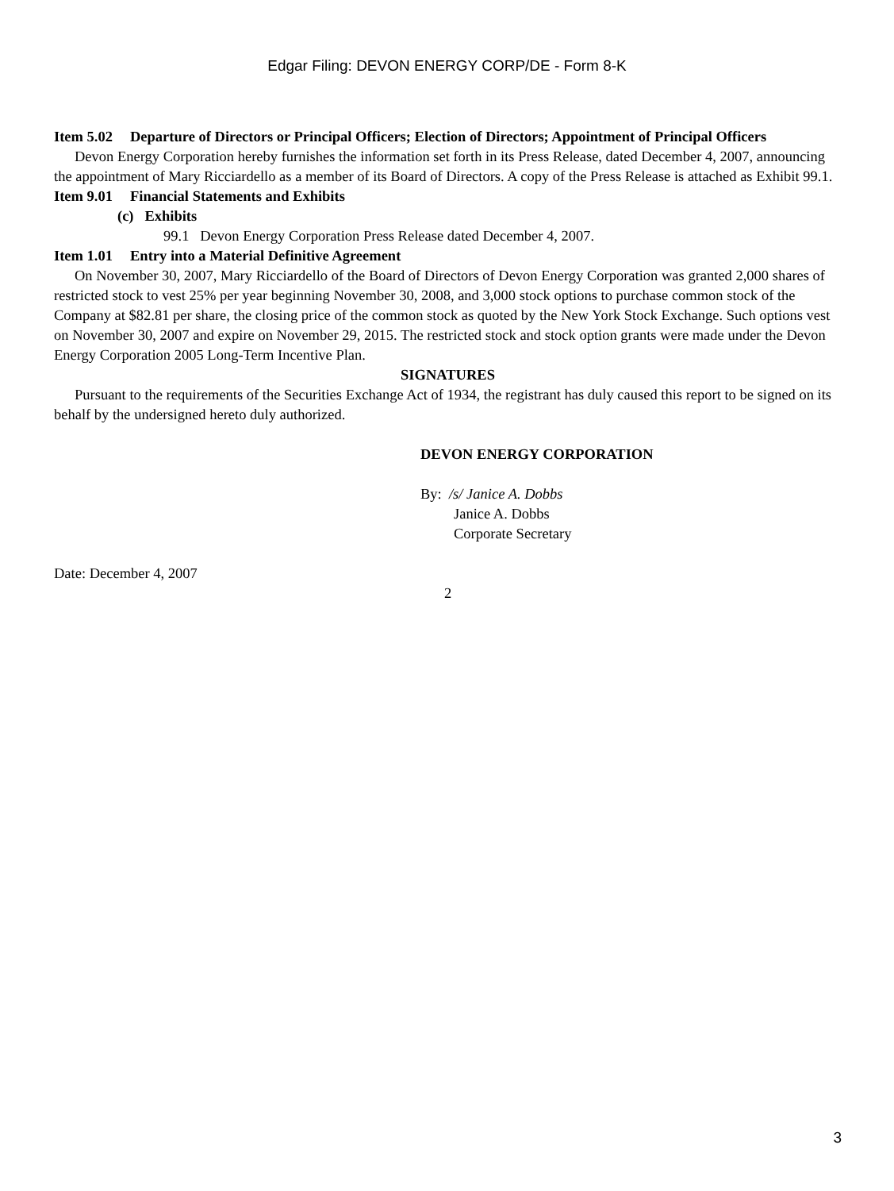Edgar Filing: DEVON ENERGY CORP/DE - Form 8-K
Item 5.02 Departure of Directors or Principal Officers; Election of Directors; Appointment of Principal Officers
Devon Energy Corporation hereby furnishes the information set forth in its Press Release, dated December 4, 2007, announcing the appointment of Mary Ricciardello as a member of its Board of Directors. A copy of the Press Release is attached as Exhibit 99.1.
Item 9.01 Financial Statements and Exhibits
(c) Exhibits
99.1 Devon Energy Corporation Press Release dated December 4, 2007.
Item 1.01 Entry into a Material Definitive Agreement
On November 30, 2007, Mary Ricciardello of the Board of Directors of Devon Energy Corporation was granted 2,000 shares of restricted stock to vest 25% per year beginning November 30, 2008, and 3,000 stock options to purchase common stock of the Company at $82.81 per share, the closing price of the common stock as quoted by the New York Stock Exchange. Such options vest on November 30, 2007 and expire on November 29, 2015. The restricted stock and stock option grants were made under the Devon Energy Corporation 2005 Long-Term Incentive Plan.
SIGNATURES
Pursuant to the requirements of the Securities Exchange Act of 1934, the registrant has duly caused this report to be signed on its behalf by the undersigned hereto duly authorized.
DEVON ENERGY CORPORATION
By: /s/ Janice A. Dobbs
Janice A. Dobbs
Corporate Secretary
Date: December 4, 2007
2
3